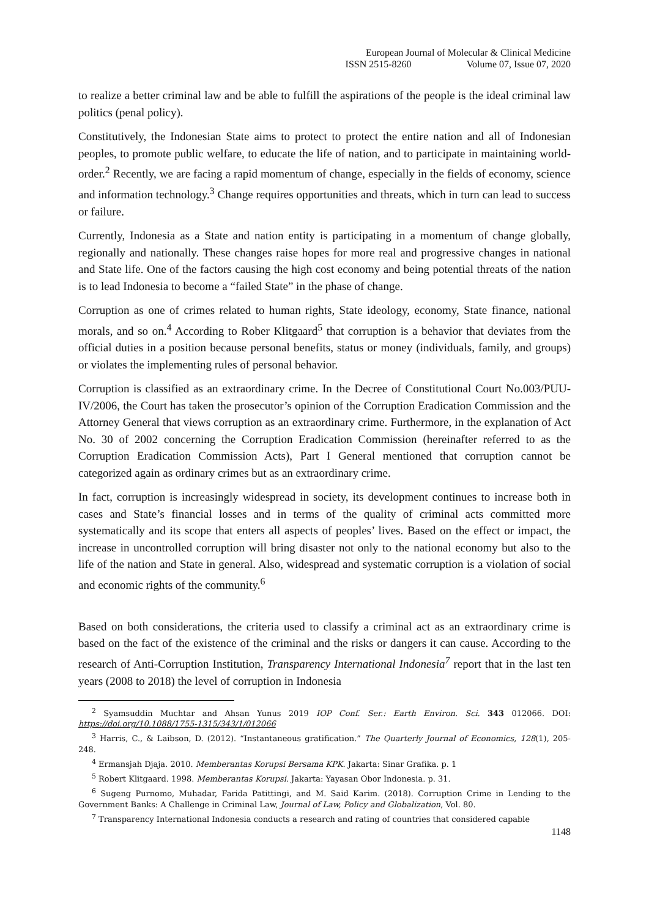European Journal of Molecular & Clinical Medicine
ISSN 2515-8260 Volume 07, Issue 07, 2020
to realize a better criminal law and be able to fulfill the aspirations of the people is the ideal criminal law politics (penal policy).
Constitutively, the Indonesian State aims to protect to protect the entire nation and all of Indonesian peoples, to promote public welfare, to educate the life of nation, and to participate in maintaining world-order.<sup>2</sup> Recently, we are facing a rapid momentum of change, especially in the fields of economy, science and information technology.<sup>3</sup> Change requires opportunities and threats, which in turn can lead to success or failure.
Currently, Indonesia as a State and nation entity is participating in a momentum of change globally, regionally and nationally. These changes raise hopes for more real and progressive changes in national and State life. One of the factors causing the high cost economy and being potential threats of the nation is to lead Indonesia to become a “failed State” in the phase of change.
Corruption as one of crimes related to human rights, State ideology, economy, State finance, national morals, and so on.<sup>4</sup> According to Rober Klitgaard<sup>5</sup> that corruption is a behavior that deviates from the official duties in a position because personal benefits, status or money (individuals, family, and groups) or violates the implementing rules of personal behavior.
Corruption is classified as an extraordinary crime. In the Decree of Constitutional Court No.003/PUU-IV/2006, the Court has taken the prosecutor’s opinion of the Corruption Eradication Commission and the Attorney General that views corruption as an extraordinary crime. Furthermore, in the explanation of Act No. 30 of 2002 concerning the Corruption Eradication Commission (hereinafter referred to as the Corruption Eradication Commission Acts), Part I General mentioned that corruption cannot be categorized again as ordinary crimes but as an extraordinary crime.
In fact, corruption is increasingly widespread in society, its development continues to increase both in cases and State’s financial losses and in terms of the quality of criminal acts committed more systematically and its scope that enters all aspects of peoples’ lives. Based on the effect or impact, the increase in uncontrolled corruption will bring disaster not only to the national economy but also to the life of the nation and State in general. Also, widespread and systematic corruption is a violation of social and economic rights of the community.<sup>6</sup>
Based on both considerations, the criteria used to classify a criminal act as an extraordinary crime is based on the fact of the existence of the criminal and the risks or dangers it can cause. According to the research of Anti-Corruption Institution, Transparency International Indonesia<sup>7</sup> report that in the last ten years (2008 to 2018) the level of corruption in Indonesia
<sup>2</sup> Syamsuddin Muchtar and Ahsan Yunus 2019 IOP Conf. Ser.: Earth Environ. Sci. 343 012066. DOI: https://doi.org/10.1088/1755-1315/343/1/012066
<sup>3</sup> Harris, C., & Laibson, D. (2012). “Instantaneous gratification.” The Quarterly Journal of Economics, 128(1), 205-248.
<sup>4</sup> Ermansjah Djaja. 2010. Memberantas Korupsi Bersama KPK. Jakarta: Sinar Grafika. p. 1
<sup>5</sup> Robert Klitgaard. 1998. Memberantas Korupsi. Jakarta: Yayasan Obor Indonesia. p. 31.
<sup>6</sup> Sugeng Purnomo, Muhadar, Farida Patittingi, and M. Said Karim. (2018). Corruption Crime in Lending to the Government Banks: A Challenge in Criminal Law, Journal of Law, Policy and Globalization, Vol. 80.
<sup>7</sup> Transparency International Indonesia conducts a research and rating of countries that considered capable
1148